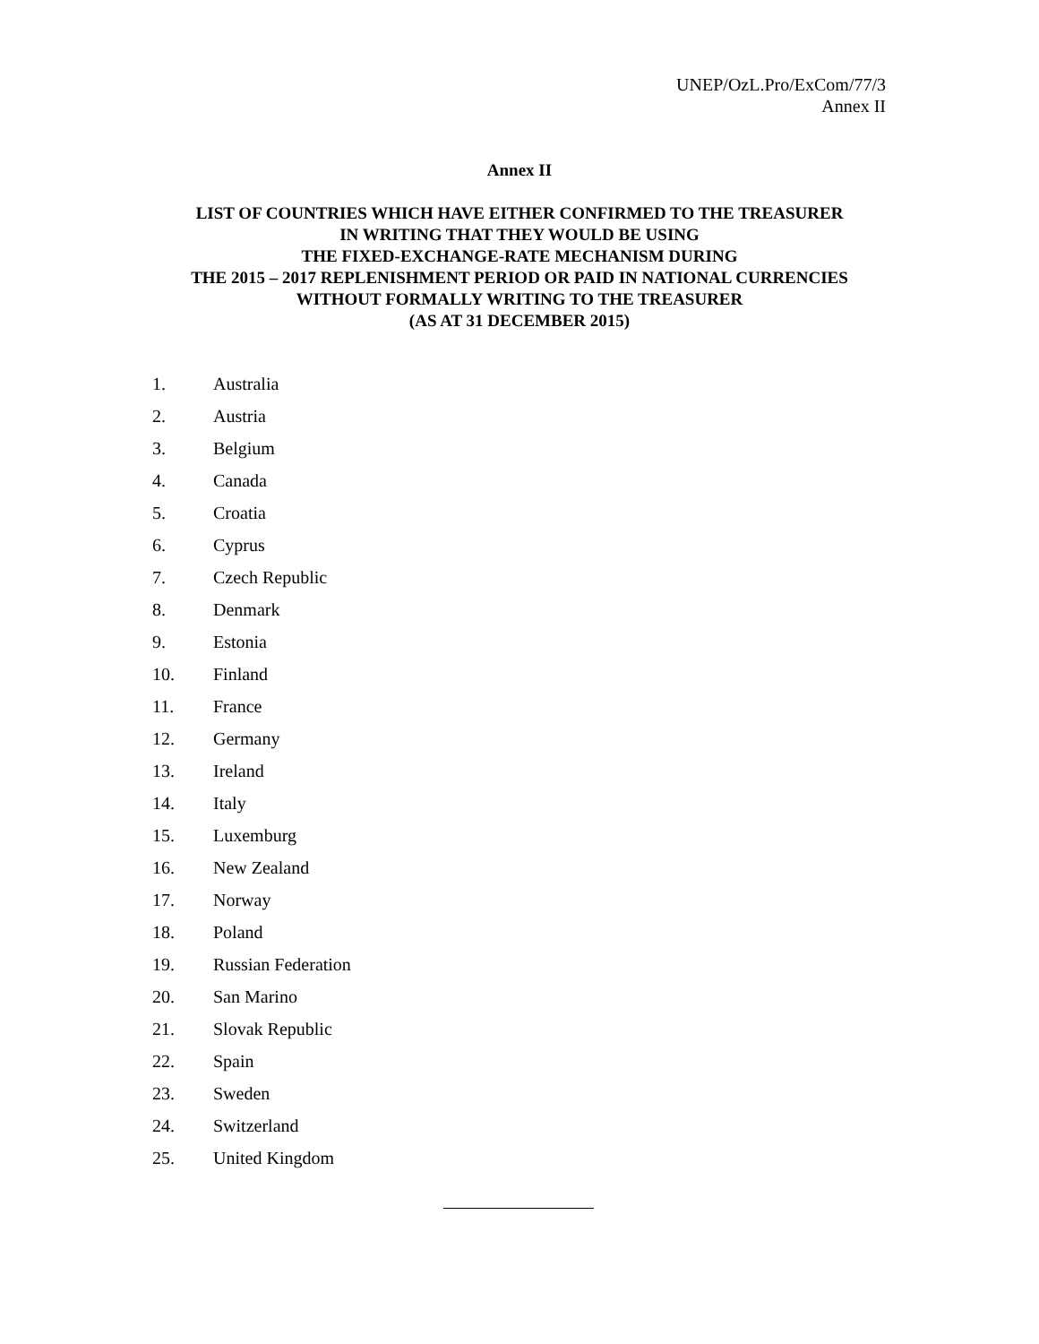UNEP/OzL.Pro/ExCom/77/3
Annex II
Annex II
LIST OF COUNTRIES WHICH HAVE EITHER CONFIRMED TO THE TREASURER
IN WRITING THAT THEY WOULD BE USING
THE FIXED-EXCHANGE-RATE MECHANISM DURING
THE 2015 – 2017 REPLENISHMENT PERIOD OR PAID IN NATIONAL CURRENCIES
WITHOUT FORMALLY WRITING TO THE TREASURER
(AS AT 31 DECEMBER 2015)
1. Australia
2. Austria
3. Belgium
4. Canada
5. Croatia
6. Cyprus
7. Czech Republic
8. Denmark
9. Estonia
10. Finland
11. France
12. Germany
13. Ireland
14. Italy
15. Luxemburg
16. New Zealand
17. Norway
18. Poland
19. Russian Federation
20. San Marino
21. Slovak Republic
22. Spain
23. Sweden
24. Switzerland
25. United Kingdom